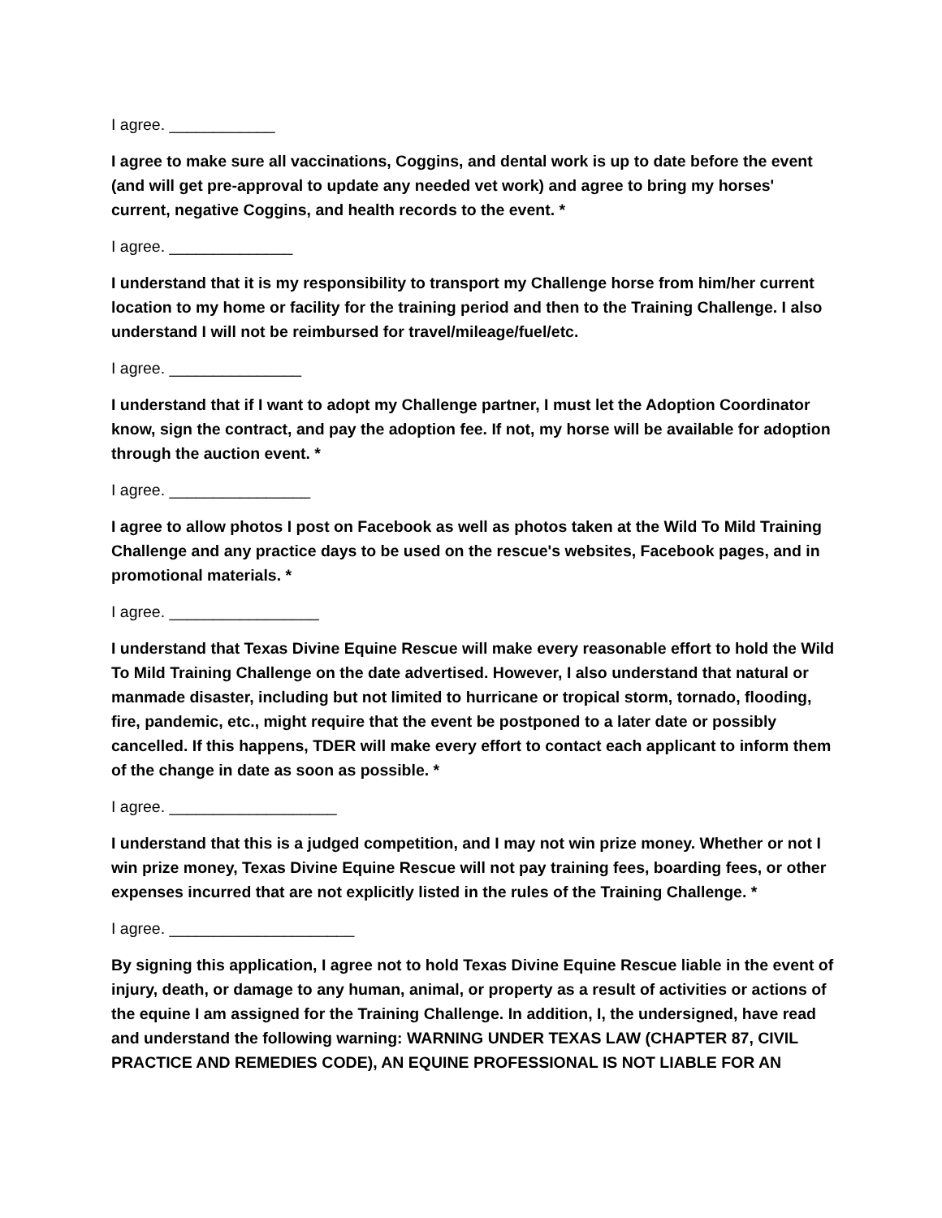I agree. ____________
I agree to make sure all vaccinations, Coggins, and dental work is up to date before the event (and will get pre-approval to update any needed vet work) and agree to bring my horses' current, negative Coggins, and health records to the event. *
I agree. ______________
I understand that it is my responsibility to transport my Challenge horse from him/her current location to my home or facility for the training period and then to the Training Challenge. I also understand I will not be reimbursed for travel/mileage/fuel/etc.
I agree. _______________
I understand that if I want to adopt my Challenge partner, I must let the Adoption Coordinator know, sign the contract, and pay the adoption fee. If not, my horse will be available for adoption through the auction event. *
I agree. ________________
I agree to allow photos I post on Facebook as well as photos taken at the Wild To Mild Training Challenge and any practice days to be used on the rescue's websites, Facebook pages, and in promotional materials. *
I agree. _________________
I understand that Texas Divine Equine Rescue will make every reasonable effort to hold the Wild To Mild Training Challenge on the date advertised. However, I also understand that natural or manmade disaster, including but not limited to hurricane or tropical storm, tornado, flooding, fire, pandemic, etc., might require that the event be postponed to a later date or possibly cancelled. If this happens, TDER will make every effort to contact each applicant to inform them of the change in date as soon as possible. *
I agree. ___________________
I understand that this is a judged competition, and I may not win prize money. Whether or not I win prize money, Texas Divine Equine Rescue will not pay training fees, boarding fees, or other expenses incurred that are not explicitly listed in the rules of the Training Challenge. *
I agree. _____________________
By signing this application, I agree not to hold Texas Divine Equine Rescue liable in the event of injury, death, or damage to any human, animal, or property as a result of activities or actions of the equine I am assigned for the Training Challenge. In addition, I, the undersigned, have read and understand the following warning: WARNING UNDER TEXAS LAW (CHAPTER 87, CIVIL PRACTICE AND REMEDIES CODE), AN EQUINE PROFESSIONAL IS NOT LIABLE FOR AN